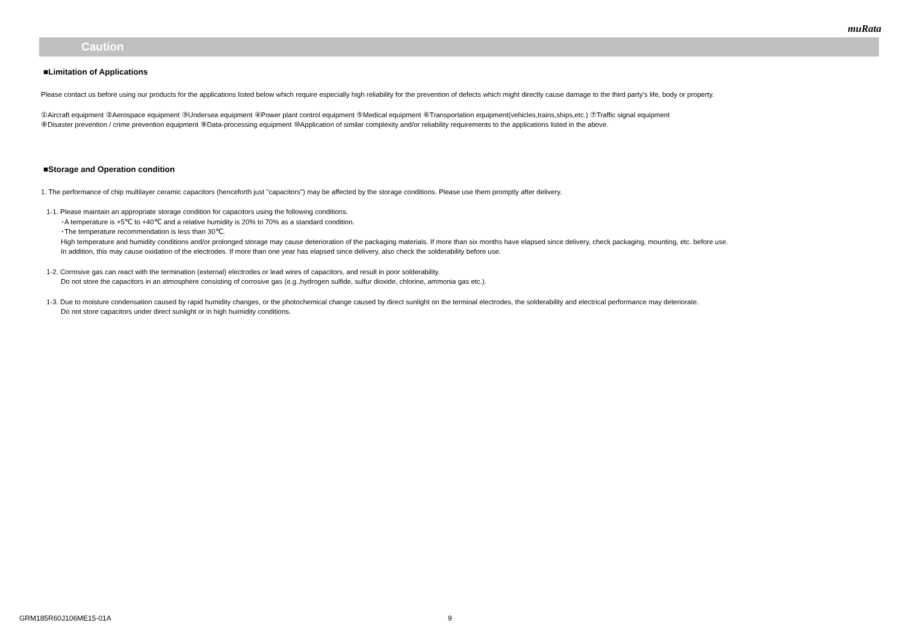muRata
Caution
■Limitation of Applications
Please contact us before using our products for the applications listed below which require especially high reliability for the prevention of defects which might directly cause damage to the third party's life, body or property.
①Aircraft equipment ②Aerospace equipment ③Undersea equipment ④Power plant control equipment ⑤Medical equipment ⑥Transportation equipment(vehicles,trains,ships,etc.) ⑦Traffic signal equipment
⑧Disaster prevention / crime prevention equipment ⑨Data-processing equipment ⑩Application of similar complexity and/or reliability requirements to the applications listed in the above.
■Storage and Operation condition
1. The performance of chip multilayer ceramic capacitors (henceforth just "capacitors") may be affected by the storage conditions. Please use them promptly after delivery.
1-1. Please maintain an appropriate storage condition for capacitors using the following conditions.
･A temperature is +5℃ to +40℃ and a relative humidity is 20% to 70% as a standard condition.
･The temperature recommendation is less than 30℃.
High temperature and humidity conditions and/or prolonged storage may cause deterioration of the packaging materials. If more than six months have elapsed since delivery, check packaging, mounting, etc. before use.
In addition, this may cause oxidation of the electrodes. If more than one year has elapsed since delivery, also check the solderability before use.
1-2. Corrosive gas can react with the termination (external) electrodes or lead wires of capacitors, and result in poor solderability.
Do not store the capacitors in an atmosphere consisting of corrosive gas (e.g.,hydrogen sulfide, sulfur dioxide, chlorine, ammonia gas etc.).
1-3. Due to moisture condensation caused by rapid humidity changes, or the photochemical change caused by direct sunlight on the terminal electrodes, the solderability and electrical performance may deteriorate.
Do not store capacitors under direct sunlight or in high huimidity conditions.
GRM185R60J106ME15-01A 9